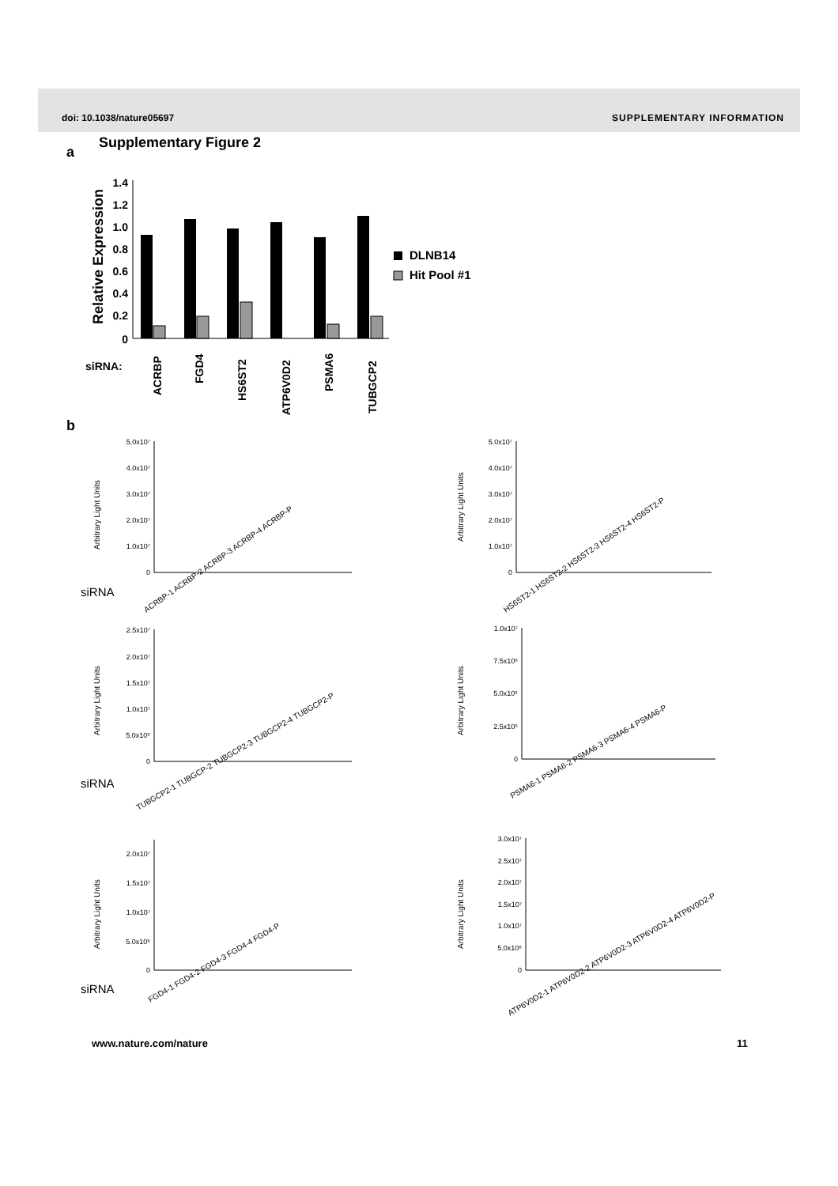doi: 10.1038/nature05697 SUPPLEMENTARY INFORMATION
a
Supplementary Figure 2
Relative Expression
1.4
1.2
1.0
0.8
0.6
0.4
0.2
0
siRNA:
ACRBP
FGD4
HS6ST2
ATP6V0D2
PSMA6
TUBGCP2
DLNB14
Hit Pool #1
b
Arbitrary Light Units
siRNA
5.0x10⁷
4.0x10⁷
3.0x10⁷
2.0x10⁷
1.0x10⁷
0
ACRBP-1 ACRBP-2 ACRBP-3 ACRBP-4 ACRBP-P
Arbitrary Light Units
5.0x10⁷
4.0x10⁷
3.0x10⁷
2.0x10⁷
1.0x10⁷
0
HS6ST2-1 HS6ST2-2 HS6ST2-3 HS6ST2-4 HS6ST2-P
Arbitrary Light Units
siRNA
2.5x10⁷
2.0x10⁷
1.5x10⁷
1.0x10⁷
5.0x10⁶
0
TUBGCP2-1 TUBGCP-2 TUBGCP2-3 TUBGCP2-4 TUBGCP2-P
Arbitrary Light Units
1.0x10⁷
7.5x10⁶
5.0x10⁶
2.5x10⁶
0
PSMA6-1 PSMA6-2 PSMA6-3 PSMA6-4 PSMA6-P
Arbitrary Light Units
siRNA
2.0x10⁷
1.5x10⁷
1.0x10⁷
5.0x10⁶
0
FGD4-1 FGD4-2 FGD4-3 FGD4-4 FGD4-P
Arbitrary Light Units
3.0x10⁷
2.5x10⁷
2.0x10⁷
1.5x10⁷
1.0x10⁷
5.0x10⁶
0
ATP6V0D2-1 ATP6V0D2-2 ATP6V0D2-3 ATP6V0D2-4 ATP6V0D2-P
www.nature.com/nature 11